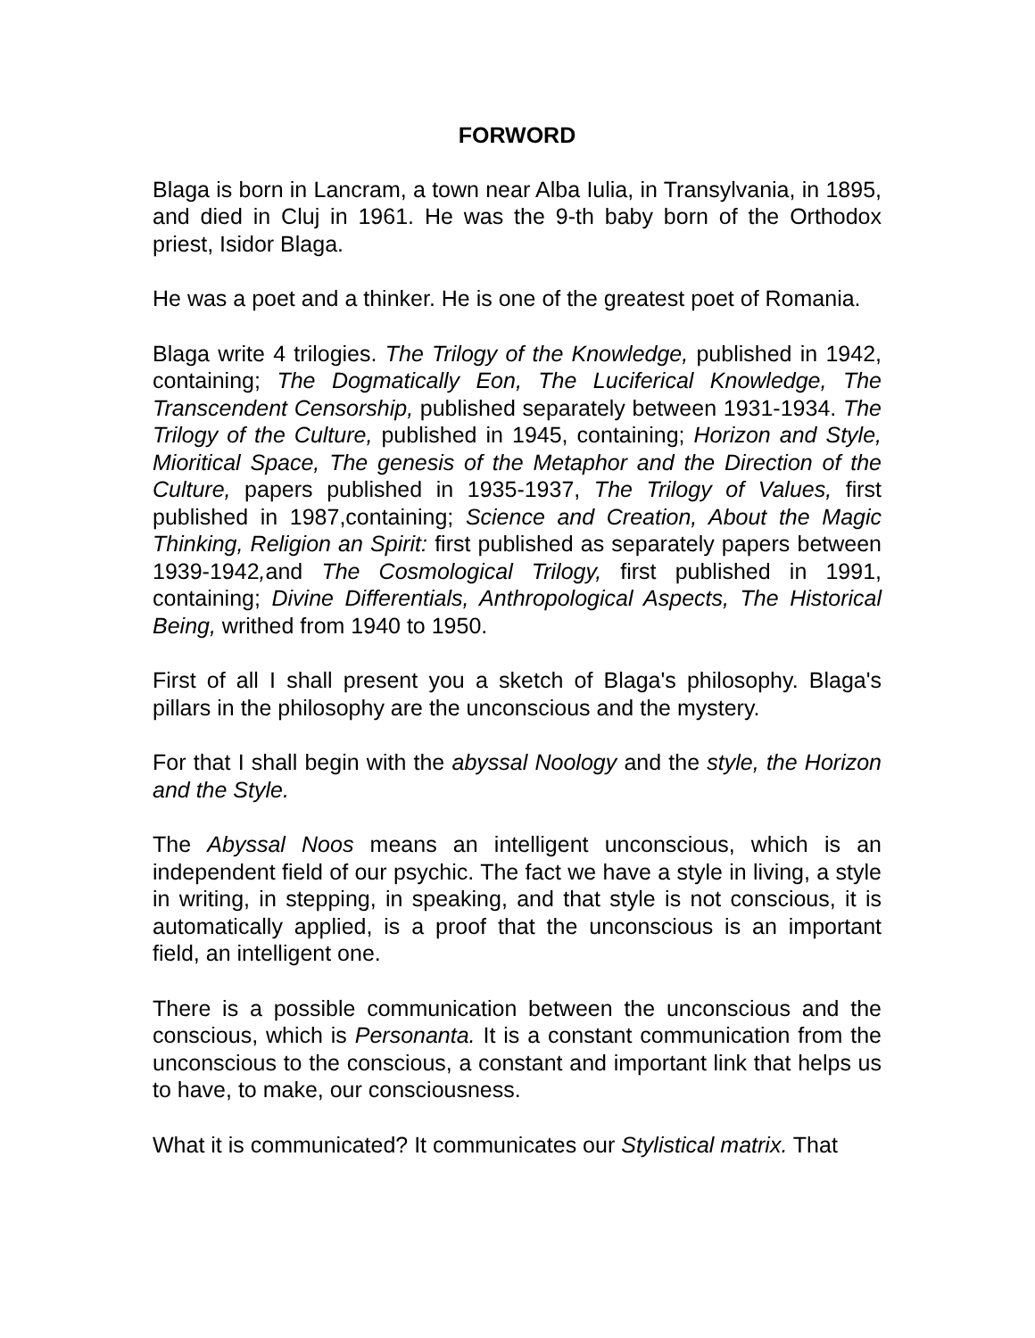FORWORD
Blaga is born in Lancram, a town near Alba Iulia, in Transylvania, in 1895, and died in Cluj in 1961. He was the 9-th baby born of the Orthodox priest, Isidor Blaga.
He was a poet and a thinker. He is one of the greatest poet of Romania.
Blaga write 4 trilogies. The Trilogy of the Knowledge, published in 1942, containing; The Dogmatically Eon, The Luciferical Knowledge, The Transcendent Censorship, published separately between 1931-1934. The Trilogy of the Culture, published in 1945, containing; Horizon and Style, Mioritical Space, The genesis of the Metaphor and the Direction of the Culture, papers published in 1935-1937, The Trilogy of Values, first published in 1987,containing; Science and Creation, About the Magic Thinking, Religion an Spirit: first published as separately papers between 1939-1942, and The Cosmological Trilogy, first published in 1991, containing; Divine Differentials, Anthropological Aspects, The Historical Being, writhed from 1940 to 1950.
First of all I shall present you a sketch of Blaga's philosophy. Blaga's pillars in the philosophy are the unconscious and the mystery.
For that I shall begin with the abyssal Noology and the style, the Horizon and the Style.
The Abyssal Noos means an intelligent unconscious, which is an independent field of our psychic. The fact we have a style in living, a style in writing, in stepping, in speaking, and that style is not conscious, it is automatically applied, is a proof that the unconscious is an important field, an intelligent one.
There is a possible communication between the unconscious and the conscious, which is Personanta. It is a constant communication from the unconscious to the conscious, a constant and important link that helps us to have, to make, our consciousness.
What it is communicated? It communicates our Stylistical matrix. That